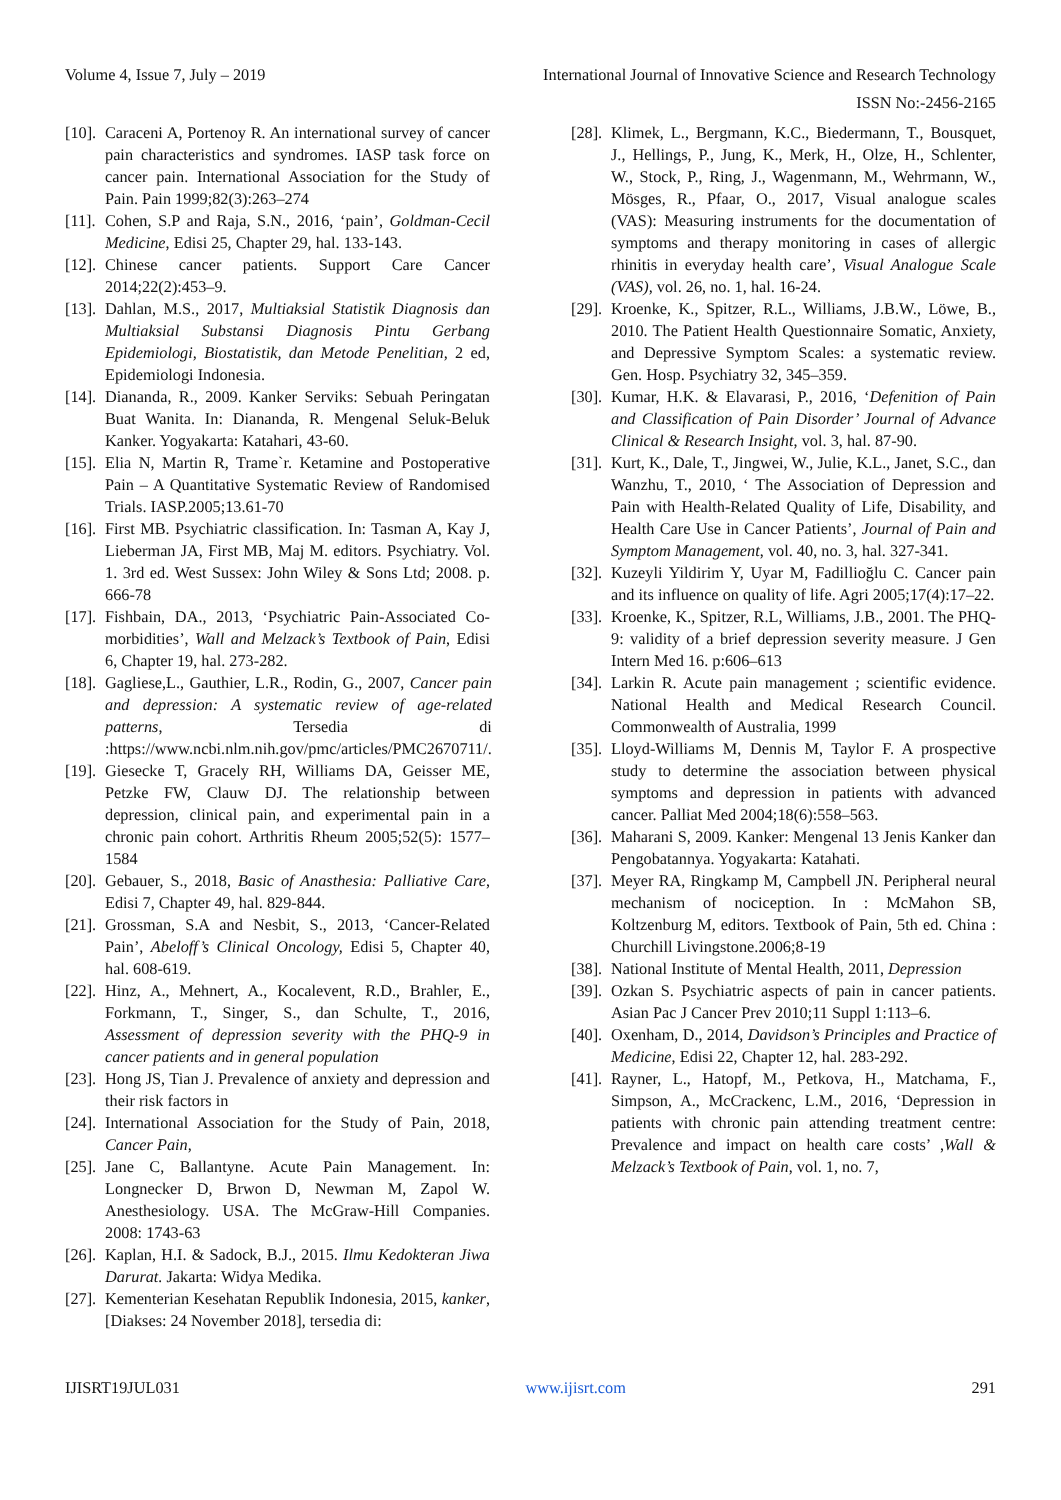Volume 4, Issue 7, July – 2019 International Journal of Innovative Science and Research Technology
ISSN No:-2456-2165
[10]. Caraceni A, Portenoy R. An international survey of cancer pain characteristics and syndromes. IASP task force on cancer pain. International Association for the Study of Pain. Pain 1999;82(3):263–274
[11]. Cohen, S.P and Raja, S.N., 2016, ‘pain’, Goldman-Cecil Medicine, Edisi 25, Chapter 29, hal. 133-143.
[12]. Chinese cancer patients. Support Care Cancer 2014;22(2):453–9.
[13]. Dahlan, M.S., 2017, Multiaksial Statistik Diagnosis dan Multiaksial Substansi Diagnosis Pintu Gerbang Epidemiologi, Biostatistik, dan Metode Penelitian, 2 ed, Epidemiologi Indonesia.
[14]. Diananda, R., 2009. Kanker Serviks: Sebuah Peringatan Buat Wanita. In: Diananda, R. Mengenal Seluk-Beluk Kanker. Yogyakarta: Katahari, 43-60.
[15]. Elia N, Martin R, Trame`r. Ketamine and Postoperative Pain – A Quantitative Systematic Review of Randomised Trials. IASP.2005;13.61-70
[16]. First MB. Psychiatric classification. In: Tasman A, Kay J, Lieberman JA, First MB, Maj M. editors. Psychiatry. Vol. 1. 3rd ed. West Sussex: John Wiley & Sons Ltd; 2008. p. 666-78
[17]. Fishbain, DA., 2013, ‘Psychiatric Pain-Associated Co-morbidities’, Wall and Melzack’s Textbook of Pain, Edisi 6, Chapter 19, hal. 273-282.
[18]. Gagliese,L., Gauthier, L.R., Rodin, G., 2007, Cancer pain and depression: A systematic review of age-related patterns, Tersedia di :https://www.ncbi.nlm.nih.gov/pmc/articles/PMC2670711/.
[19]. Giesecke T, Gracely RH, Williams DA, Geisser ME, Petzke FW, Clauw DJ. The relationship between depression, clinical pain, and experimental pain in a chronic pain cohort. Arthritis Rheum 2005;52(5): 1577–1584
[20]. Gebauer, S., 2018, Basic of Anasthesia: Palliative Care, Edisi 7, Chapter 49, hal. 829-844.
[21]. Grossman, S.A and Nesbit, S., 2013, ‘Cancer-Related Pain’, Abeloff’s Clinical Oncology, Edisi 5, Chapter 40, hal. 608-619.
[22]. Hinz, A., Mehnert, A., Kocalevent, R.D., Brahler, E., Forkmann, T., Singer, S., dan Schulte, T., 2016, Assessment of depression severity with the PHQ-9 in cancer patients and in general population
[23]. Hong JS, Tian J. Prevalence of anxiety and depression and their risk factors in
[24]. International Association for the Study of Pain, 2018, Cancer Pain,
[25]. Jane C, Ballantyne. Acute Pain Management. In: Longnecker D, Brwon D, Newman M, Zapol W. Anesthesiology. USA. The McGraw-Hill Companies. 2008: 1743-63
[26]. Kaplan, H.I. & Sadock, B.J., 2015. Ilmu Kedokteran Jiwa Darurat. Jakarta: Widya Medika.
[27]. Kementerian Kesehatan Republik Indonesia, 2015, kanker, [Diakses: 24 November 2018], tersedia di:
[28]. Klimek, L., Bergmann, K.C., Biedermann, T., Bousquet, J., Hellings, P., Jung, K., Merk, H., Olze, H., Schlenter, W., Stock, P., Ring, J., Wagenmann, M., Wehrmann, W., Mösges, R., Pfaar, O., 2017, Visual analogue scales (VAS): Measuring instruments for the documentation of symptoms and therapy monitoring in cases of allergic rhinitis in everyday health care’, Visual Analogue Scale (VAS), vol. 26, no. 1, hal. 16-24.
[29]. Kroenke, K., Spitzer, R.L., Williams, J.B.W., Löwe, B., 2010. The Patient Health Questionnaire Somatic, Anxiety, and Depressive Symptom Scales: a systematic review. Gen. Hosp. Psychiatry 32, 345–359.
[30]. Kumar, H.K. & Elavarasi, P., 2016, ‘Defenition of Pain and Classification of Pain Disorder’ Journal of Advance Clinical & Research Insight, vol. 3, hal. 87-90.
[31]. Kurt, K., Dale, T., Jingwei, W., Julie, K.L., Janet, S.C., dan Wanzhu, T., 2010, ‘ The Association of Depression and Pain with Health-Related Quality of Life, Disability, and Health Care Use in Cancer Patients’, Journal of Pain and Symptom Management, vol. 40, no. 3, hal. 327-341.
[32]. Kuzeyli Yildirim Y, Uyar M, Fadillioğlu C. Cancer pain and its influence on quality of life. Agri 2005;17(4):17–22.
[33]. Kroenke, K., Spitzer, R.L, Williams, J.B., 2001. The PHQ-9: validity of a brief depression severity measure. J Gen Intern Med 16. p:606–613
[34]. Larkin R. Acute pain management ; scientific evidence. National Health and Medical Research Council. Commonwealth of Australia, 1999
[35]. Lloyd-Williams M, Dennis M, Taylor F. A prospective study to determine the association between physical symptoms and depression in patients with advanced cancer. Palliat Med 2004;18(6):558–563.
[36]. Maharani S, 2009. Kanker: Mengenal 13 Jenis Kanker dan Pengobatannya. Yogyakarta: Katahati.
[37]. Meyer RA, Ringkamp M, Campbell JN. Peripheral neural mechanism of nociception. In : McMahon SB, Koltzenburg M, editors. Textbook of Pain, 5th ed. China : Churchill Livingstone.2006;8-19
[38]. National Institute of Mental Health, 2011, Depression
[39]. Ozkan S. Psychiatric aspects of pain in cancer patients. Asian Pac J Cancer Prev 2010;11 Suppl 1:113–6.
[40]. Oxenham, D., 2014, Davidson’s Principles and Practice of Medicine, Edisi 22, Chapter 12, hal. 283-292.
[41]. Rayner, L., Hatopf, M., Petkova, H., Matchama, F., Simpson, A., McCrackenc, L.M., 2016, ‘Depression in patients with chronic pain attending treatment centre: Prevalence and impact on health care costs’ ,Wall & Melzack’s Textbook of Pain, vol. 1, no. 7,
IJISRT19JUL031 www.ijisrt.com 291